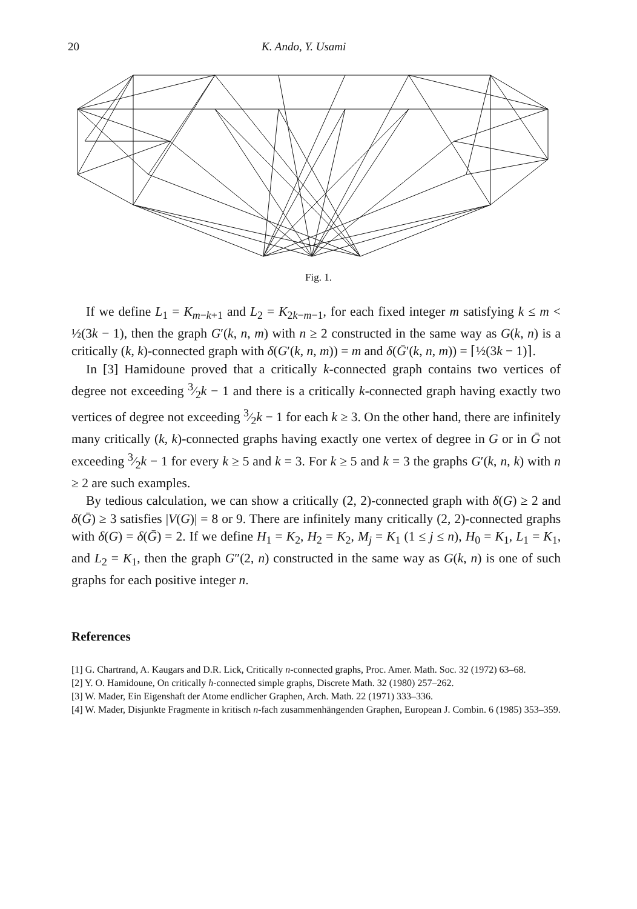20 K. Ando, Y. Usami
Fig. 1.
If we define L<sub>1</sub> = K<sub>m−k+1</sub> and L<sub>2</sub> = K<sub>2k−m−1</sub>, for each fixed integer m satisfying k ≤ m < ½(3k − 1), then the graph G′(k, n, m) with n ≥ 2 constructed in the same way as G(k, n) is a critically (k, k)-connected graph with δ(G′(k, n, m)) = m and δ(Ḡ′(k, n, m)) = ⌈½(3k − 1)⌉.
In [3] Hamidoune proved that a critically k-connected graph contains two vertices of degree not exceeding 3⁄2k − 1 and there is a critically k-connected graph having exactly two vertices of degree not exceeding 3⁄2k − 1 for each k ≥ 3. On the other hand, there are infinitely many critically (k, k)-connected graphs having exactly one vertex of degree in G or in Ḡ not exceeding 3⁄2k − 1 for every k ≥ 5 and k = 3. For k ≥ 5 and k = 3 the graphs G′(k, n, k) with n ≥ 2 are such examples.
By tedious calculation, we can show a critically (2, 2)-connected graph with δ(G) ≥ 2 and δ(Ḡ) ≥ 3 satisfies |V(G)| = 8 or 9. There are infinitely many critically (2, 2)-connected graphs with δ(G) = δ(Ḡ) = 2. If we define H<sub>1</sub> = K<sub>2</sub>, H<sub>2</sub> = K<sub>2</sub>, M<sub>j</sub> = K<sub>1</sub> (1 ≤ j ≤ n), H<sub>0</sub> = K<sub>1</sub>, L<sub>1</sub> = K<sub>1</sub>, and L<sub>2</sub> = K<sub>1</sub>, then the graph G″(2, n) constructed in the same way as G(k, n) is one of such graphs for each positive integer n.
References
[1] G. Chartrand, A. Kaugars and D.R. Lick, Critically n-connected graphs, Proc. Amer. Math. Soc. 32 (1972) 63–68.
[2] Y. O. Hamidoune, On critically h-connected simple graphs, Discrete Math. 32 (1980) 257–262.
[3] W. Mader, Ein Eigenshaft der Atome endlicher Graphen, Arch. Math. 22 (1971) 333–336.
[4] W. Mader, Disjunkte Fragmente in kritisch n-fach zusammenhängenden Graphen, European J. Combin. 6 (1985) 353–359.